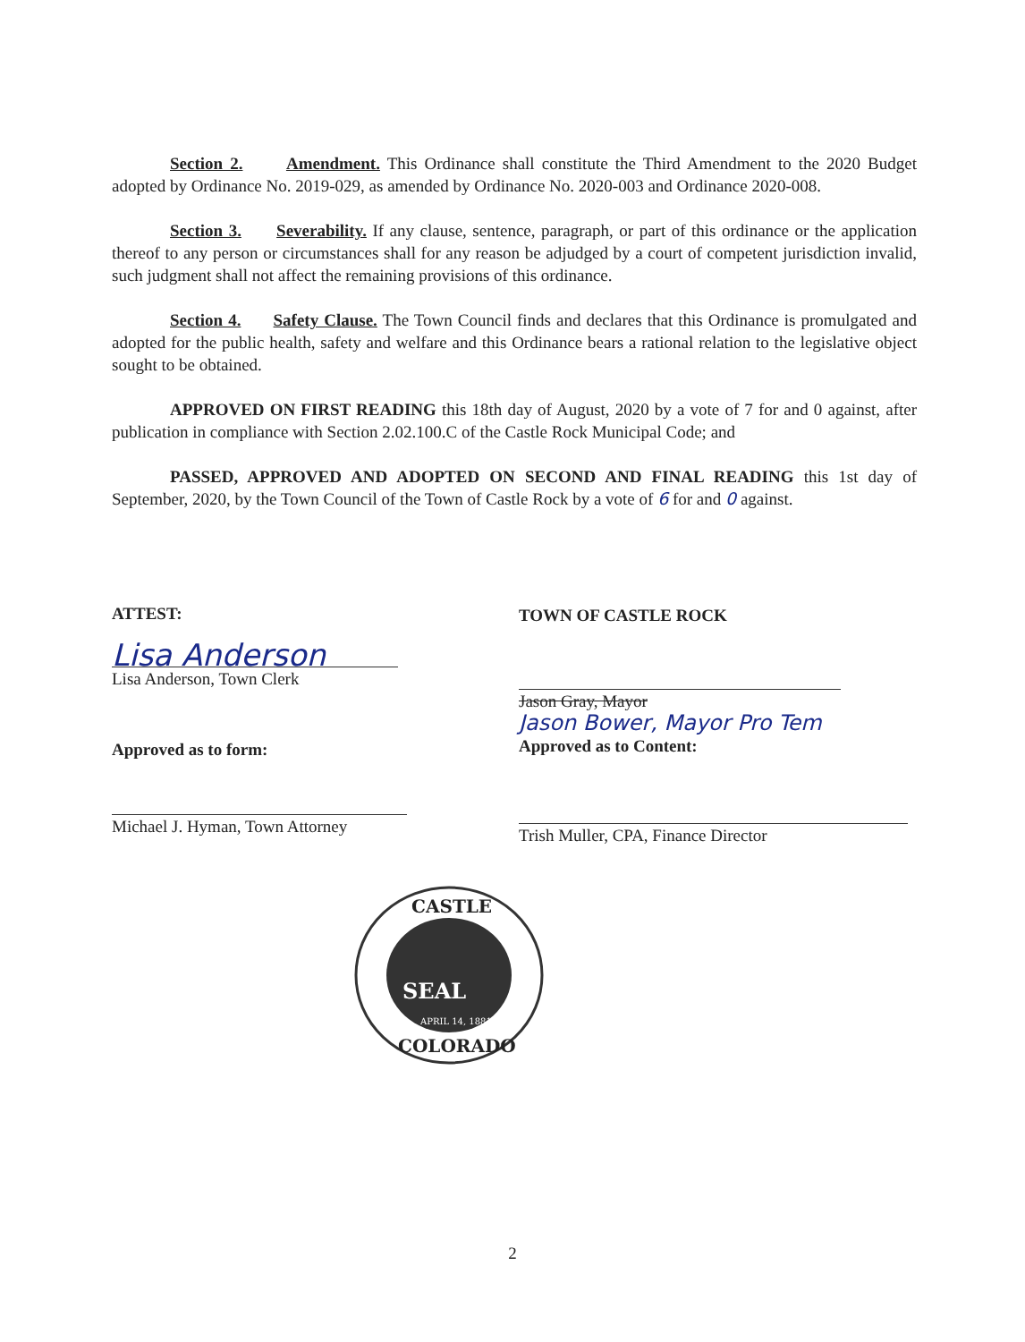Section 2. Amendment. This Ordinance shall constitute the Third Amendment to the 2020 Budget adopted by Ordinance No. 2019-029, as amended by Ordinance No. 2020-003 and Ordinance 2020-008.
Section 3. Severability. If any clause, sentence, paragraph, or part of this ordinance or the application thereof to any person or circumstances shall for any reason be adjudged by a court of competent jurisdiction invalid, such judgment shall not affect the remaining provisions of this ordinance.
Section 4. Safety Clause. The Town Council finds and declares that this Ordinance is promulgated and adopted for the public health, safety and welfare and this Ordinance bears a rational relation to the legislative object sought to be obtained.
APPROVED ON FIRST READING this 18th day of August, 2020 by a vote of 7 for and 0 against, after publication in compliance with Section 2.02.100.C of the Castle Rock Municipal Code; and
PASSED, APPROVED AND ADOPTED ON SECOND AND FINAL READING this 1st day of September, 2020, by the Town Council of the Town of Castle Rock by a vote of 6 for and 0 against.
ATTEST: TOWN OF CASTLE ROCK
Lisa Anderson
Lisa Anderson, Town Clerk
Jason Gray, Mayor
Jason Bower, Mayor Pro Tem
Approved as to Content:
Approved as to form:
Michael J. Hyman, Town Attorney
Trish Muller, CPA, Finance Director
SEAL
CASTLE
COLORADO
APRIL 14, 1881
2